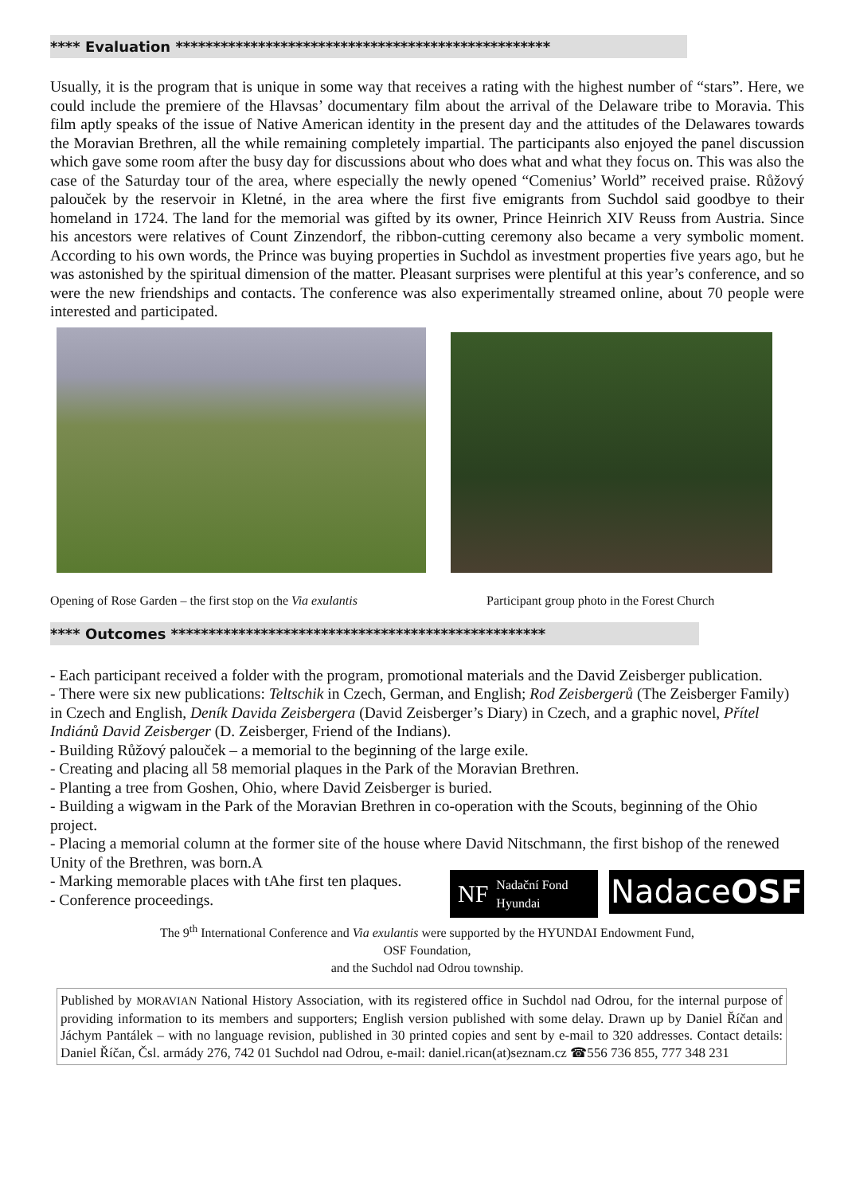**** Evaluation **************************************************
Usually, it is the program that is unique in some way that receives a rating with the highest number of “stars”. Here, we could include the premiere of the Hlavsas’ documentary film about the arrival of the Delaware tribe to Moravia. This film aptly speaks of the issue of Native American identity in the present day and the attitudes of the Delawares towards the Moravian Brethren, all the while remaining completely impartial. The participants also enjoyed the panel discussion which gave some room after the busy day for discussions about who does what and what they focus on. This was also the case of the Saturday tour of the area, where especially the newly opened “Comenius’ World” received praise. Růžový palouček by the reservoir in Kletné, in the area where the first five emigrants from Suchdol said goodbye to their homeland in 1724. The land for the memorial was gifted by its owner, Prince Heinrich XIV Reuss from Austria. Since his ancestors were relatives of Count Zinzendorf, the ribbon-cutting ceremony also became a very symbolic moment. According to his own words, the Prince was buying properties in Suchdol as investment properties five years ago, but he was astonished by the spiritual dimension of the matter. Pleasant surprises were plentiful at this year’s conference, and so were the new friendships and contacts. The conference was also experimentally streamed online, about 70 people were interested and participated.
Opening of Rose Garden – the first stop on the Via exulantis
Participant group photo in the Forest Church
**** Outcomes **************************************************
- Each participant received a folder with the program, promotional materials and the David Zeisberger publication.
- There were six new publications: Teltschik in Czech, German, and English; Rod Zeisbergerů (The Zeisberger Family) in Czech and English, Deník Davida Zeisbergera (David Zeisberger’s Diary) in Czech, and a graphic novel, Přítel Indiánů David Zeisberger (D. Zeisberger, Friend of the Indians).
- Building Růžový palouček – a memorial to the beginning of the large exile.
- Creating and placing all 58 memorial plaques in the Park of the Moravian Brethren.
- Planting a tree from Goshen, Ohio, where David Zeisberger is buried.
- Building a wigwam in the Park of the Moravian Brethren in co-operation with the Scouts, beginning of the Ohio project.
- Placing a memorial column at the former site of the house where David Nitschmann, the first bishop of the renewed Unity of the Brethren, was born.A
NF Nadační Fond
Hyundai
Nadace OSF
- Marking memorable places with tAhe first ten plaques.
- Conference proceedings.
The 9<sup>th</sup> International Conference and Via exulantis were supported by the HYUNDAI Endowment Fund,
OSF Foundation,
and the Suchdol nad Odrou township.
Published by MORAVIAN National History Association, with its registered office in Suchdol nad Odrou, for the internal purpose of providing information to its members and supporters; English version published with some delay. Drawn up by Daniel Říčan and Jáchym Pantálek – with no language revision, published in 30 printed copies and sent by e-mail to 320 addresses. Contact details: Daniel Říčan, Čsl. armády 276, 742 01 Suchdol nad Odrou, e-mail: daniel.rican(at)seznam.cz ☎556 736 855, 777 348 231